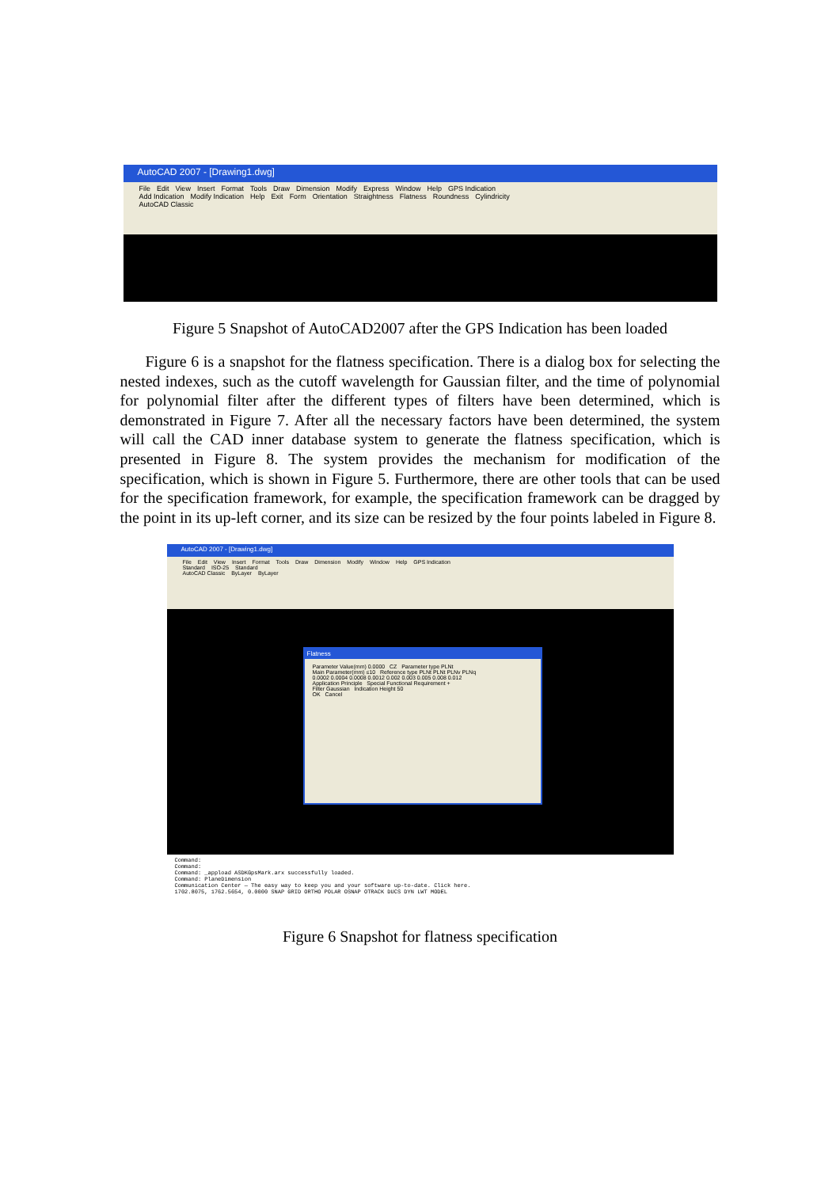AutoCAD 2007 - [Drawing1.dwg]
File Edit View Insert Format Tools Draw Dimension Modify Express Window Help GPS Indication
Add Indication Modify Indication Help Exit Form Orientation Straightness Flatness Roundness Cylindricity
AutoCAD Classic
Figure 5 Snapshot of AutoCAD2007 after the GPS Indication has been loaded
Figure 6 is a snapshot for the flatness specification. There is a dialog box for selecting the nested indexes, such as the cutoff wavelength for Gaussian filter, and the time of polynomial for polynomial filter after the different types of filters have been determined, which is demonstrated in Figure 7. After all the necessary factors have been determined, the system will call the CAD inner database system to generate the flatness specification, which is presented in Figure 8. The system provides the mechanism for modification of the specification, which is shown in Figure 5. Furthermore, there are other tools that can be used for the specification framework, for example, the specification framework can be dragged by the point in its up-left corner, and its size can be resized by the four points labeled in Figure 8.
AutoCAD 2007 - [Drawing1.dwg]
File Edit View Insert Format Tools Draw Dimension Modify Window Help GPS Indication
Standard ISO-25 Standard
AutoCAD Classic ByLayer ByLayer
Flatness
Parameter Value(mm) 0.0000 CZ Parameter type PLNt
Main Parameter(mm) ≤10 Reference type PLNt PLNt PLNv PLNq
0.0002 0.0004 0.0008 0.0012 0.002 0.003 0.005 0.008 0.012
Application Principle Special Functional Requirement +
Filter Gaussian Indication Height 50
OK Cancel
Command:
Command:
Command: _appload ASDKGpsMark.arx successfully loaded.
Command: PlaneDimension
Communication Center — The easy way to keep you and your software up-to-date. Click here.
1702.8075, 1762.5654, 0.0000 SNAP GRID ORTHO POLAR OSNAP OTRACK DUCS DYN LWT MODEL
Figure 6 Snapshot for flatness specification